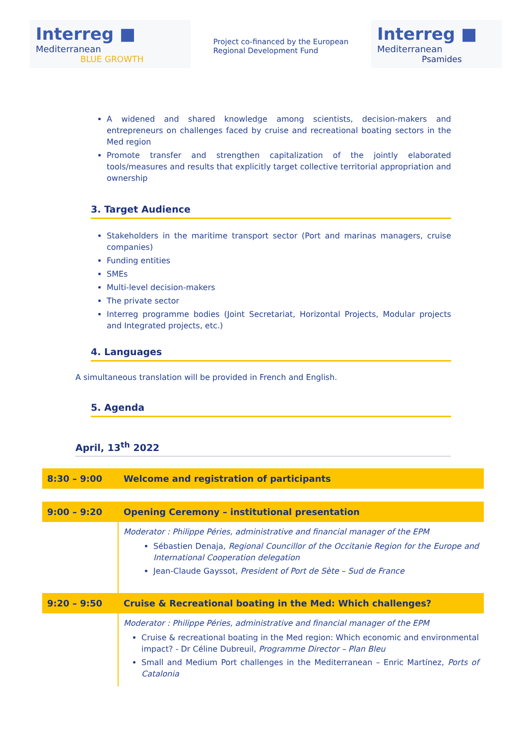Interreg ■
Mediterranean
BLUE GROWTH
Project co-financed by the European
Regional Development Fund
Interreg ■
Mediterranean
Psamides
A widened and shared knowledge among scientists, decision-makers and entrepreneurs on challenges faced by cruise and recreational boating sectors in the Med region
Promote transfer and strengthen capitalization of the jointly elaborated tools/measures and results that explicitly target collective territorial appropriation and ownership
3. Target Audience
Stakeholders in the maritime transport sector (Port and marinas managers, cruise companies)
Funding entities
SMEs
Multi-level decision-makers
The private sector
Interreg programme bodies (Joint Secretariat, Horizontal Projects, Modular projects and Integrated projects, etc.)
4. Languages
A simultaneous translation will be provided in French and English.
5. Agenda
April, 13<sup>th</sup> 2022
| 8:30 – 9:00 | Welcome and registration of participants |
| 9:00 – 9:20 | Opening Ceremony – institutional presentation |
| | Moderator : Philippe Péries , administrative and financial manager of the EPM Sébastien Denaja , Regional Councillor of the Occitanie Region for the Europe and International Cooperation delegation Jean-Claude Gayssot , President of Port de Sète – Sud de France |
| 9:20 – 9:50 | Cruise & Recreational boating in the Med: Which challenges? |
| | Moderator : Philippe Péries , administrative and financial manager of the EPM Cruise & recreational boating in the Med region: Which economic and environmental impact? - Dr Céline Dubreuil , Programme Director – Plan Bleu Small and Medium Port challenges in the Mediterranean – Enric Martínez , Ports of Catalonia |